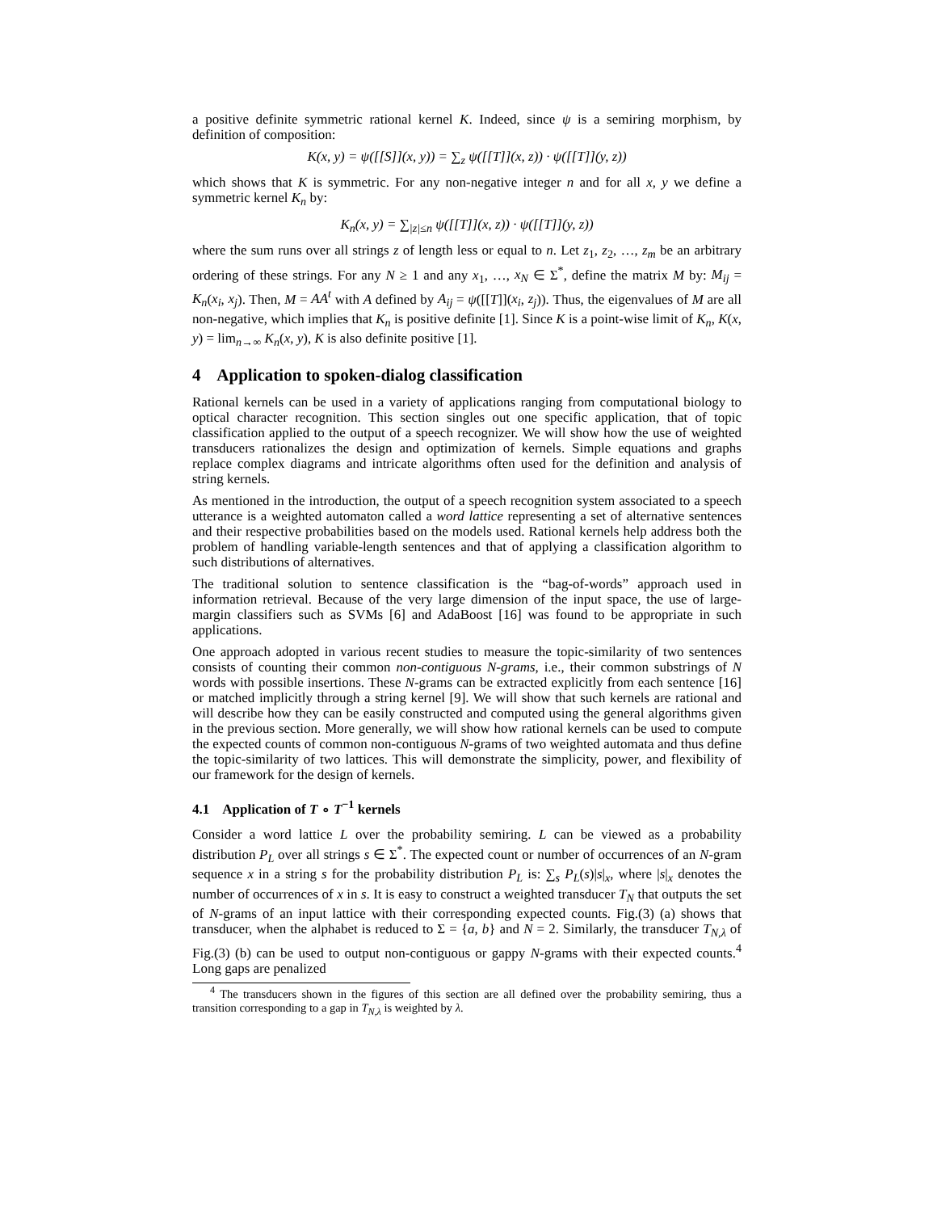a positive definite symmetric rational kernel K. Indeed, since ψ is a semiring morphism, by definition of composition:
K(x, y) = ψ([[S]](x, y)) = ∑<sub>z</sub> ψ([[T]](x, z)) · ψ([[T]](y, z))
which shows that K is symmetric. For any non-negative integer n and for all x, y we define a symmetric kernel K<sub>n</sub> by:
K<sub>n</sub>(x, y) = ∑<sub>|z|≤n</sub> ψ([[T]](x, z)) · ψ([[T]](y, z))
where the sum runs over all strings z of length less or equal to n. Let z<sub>1</sub>, z<sub>2</sub>, …, z<sub>m</sub> be an arbitrary ordering of these strings. For any N ≥ 1 and any x<sub>1</sub>, …, x<sub>N</sub> ∈ Σ<sup>*</sup>, define the matrix M by: M<sub>ij</sub> = K<sub>n</sub>(x<sub>i</sub>, x<sub>j</sub>). Then, M = AA<sup>t</sup> with A defined by A<sub>ij</sub> = ψ([[T]](x<sub>i</sub>, z<sub>j</sub>)). Thus, the eigenvalues of M are all non-negative, which implies that K<sub>n</sub> is positive definite [1]. Since K is a point-wise limit of K<sub>n</sub>, K(x, y) = lim<sub>n→∞</sub> K<sub>n</sub>(x, y), K is also definite positive [1].
4 Application to spoken-dialog classification
Rational kernels can be used in a variety of applications ranging from computational biology to optical character recognition. This section singles out one specific application, that of topic classification applied to the output of a speech recognizer. We will show how the use of weighted transducers rationalizes the design and optimization of kernels. Simple equations and graphs replace complex diagrams and intricate algorithms often used for the definition and analysis of string kernels.
As mentioned in the introduction, the output of a speech recognition system associated to a speech utterance is a weighted automaton called a word lattice representing a set of alternative sentences and their respective probabilities based on the models used. Rational kernels help address both the problem of handling variable-length sentences and that of applying a classification algorithm to such distributions of alternatives.
The traditional solution to sentence classification is the “bag-of-words” approach used in information retrieval. Because of the very large dimension of the input space, the use of large-margin classifiers such as SVMs [6] and AdaBoost [16] was found to be appropriate in such applications.
One approach adopted in various recent studies to measure the topic-similarity of two sentences consists of counting their common non-contiguous N-grams, i.e., their common substrings of N words with possible insertions. These N-grams can be extracted explicitly from each sentence [16] or matched implicitly through a string kernel [9]. We will show that such kernels are rational and will describe how they can be easily constructed and computed using the general algorithms given in the previous section. More generally, we will show how rational kernels can be used to compute the expected counts of common non-contiguous N-grams of two weighted automata and thus define the topic-similarity of two lattices. This will demonstrate the simplicity, power, and flexibility of our framework for the design of kernels.
4.1 Application of T ∘ T<sup>−1</sup> kernels
Consider a word lattice L over the probability semiring. L can be viewed as a probability distribution P<sub>L</sub> over all strings s ∈ Σ<sup>*</sup>. The expected count or number of occurrences of an N-gram sequence x in a string s for the probability distribution P<sub>L</sub> is: ∑<sub>s</sub> P<sub>L</sub>(s)|s|<sub>x</sub>, where |s|<sub>x</sub> denotes the number of occurrences of x in s. It is easy to construct a weighted transducer T<sub>N</sub> that outputs the set of N-grams of an input lattice with their corresponding expected counts. Fig.(3) (a) shows that transducer, when the alphabet is reduced to Σ = {a, b} and N = 2. Similarly, the transducer T<sub>N,λ</sub> of Fig.(3) (b) can be used to output non-contiguous or gappy N-grams with their expected counts.<sup>4</sup> Long gaps are penalized
<sup>4</sup> The transducers shown in the figures of this section are all defined over the probability semiring, thus a transition corresponding to a gap in T<sub>N,λ</sub> is weighted by λ.